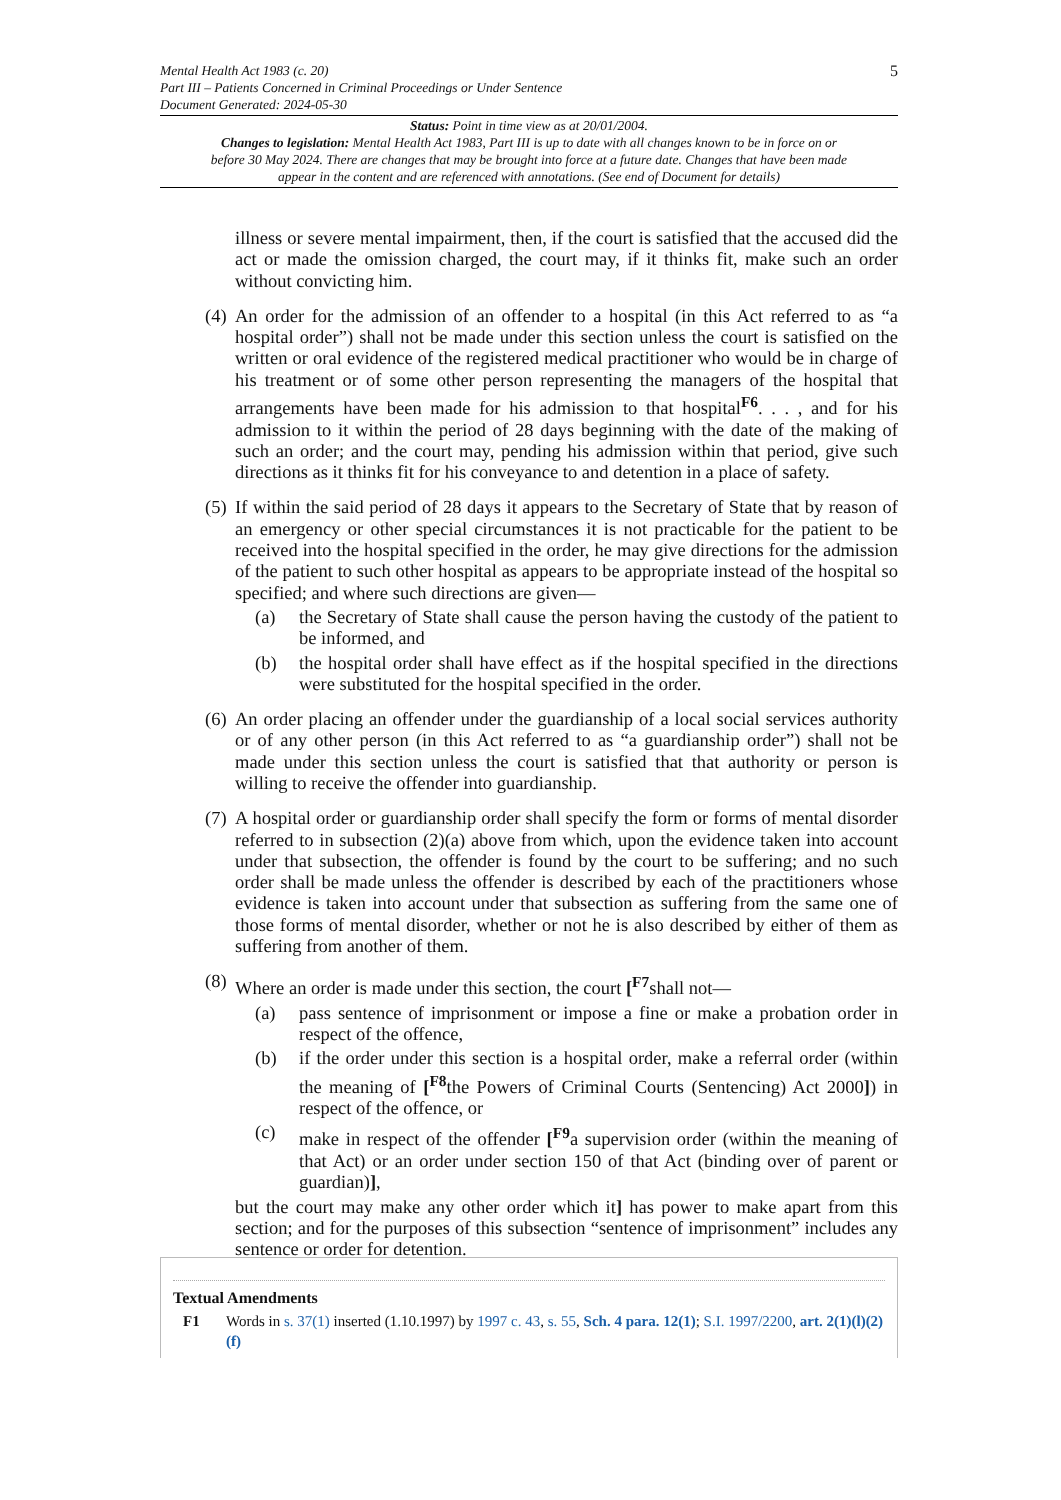5 Mental Health Act 1983 (c. 20)
Part III – Patients Concerned in Criminal Proceedings or Under Sentence
Document Generated: 2024-05-30
Status: Point in time view as at 20/01/2004.
Changes to legislation: Mental Health Act 1983, Part III is up to date with all changes known to be in force on or before 30 May 2024. There are changes that may be brought into force at a future date. Changes that have been made appear in the content and are referenced with annotations. (See end of Document for details)
illness or severe mental impairment, then, if the court is satisfied that the accused did the act or made the omission charged, the court may, if it thinks fit, make such an order without convicting him.
(4) An order for the admission of an offender to a hospital (in this Act referred to as “a hospital order”) shall not be made under this section unless the court is satisfied on the written or oral evidence of the registered medical practitioner who would be in charge of his treatment or of some other person representing the managers of the hospital that arrangements have been made for his admission to that hospital<sup>F6</sup>. . . , and for his admission to it within the period of 28 days beginning with the date of the making of such an order; and the court may, pending his admission within that period, give such directions as it thinks fit for his conveyance to and detention in a place of safety.
(5) If within the said period of 28 days it appears to the Secretary of State that by reason of an emergency or other special circumstances it is not practicable for the patient to be received into the hospital specified in the order, he may give directions for the admission of the patient to such other hospital as appears to be appropriate instead of the hospital so specified; and where such directions are given—
(a) the Secretary of State shall cause the person having the custody of the patient to be informed, and
(b) the hospital order shall have effect as if the hospital specified in the directions were substituted for the hospital specified in the order.
(6) An order placing an offender under the guardianship of a local social services authority or of any other person (in this Act referred to as “a guardianship order”) shall not be made under this section unless the court is satisfied that that authority or person is willing to receive the offender into guardianship.
(7) A hospital order or guardianship order shall specify the form or forms of mental disorder referred to in subsection (2)(a) above from which, upon the evidence taken into account under that subsection, the offender is found by the court to be suffering; and no such order shall be made unless the offender is described by each of the practitioners whose evidence is taken into account under that subsection as suffering from the same one of those forms of mental disorder, whether or not he is also described by either of them as suffering from another of them.
(8) Where an order is made under this section, the court [<sup>F7</sup>shall not—
(a) pass sentence of imprisonment or impose a fine or make a probation order in respect of the offence,
(b) if the order under this section is a hospital order, make a referral order (within the meaning of [<sup>F8</sup>the Powers of Criminal Courts (Sentencing) Act 2000]) in respect of the offence, or
(c) make in respect of the offender [<sup>F9</sup>a supervision order (within the meaning of that Act) or an order under section 150 of that Act (binding over of parent or guardian)],
but the court may make any other order which it] has power to make apart from this section; and for the purposes of this subsection “sentence of imprisonment” includes any sentence or order for detention.
Textual Amendments
F1 Words in s. 37(1) inserted (1.10.1997) by 1997 c. 43, s. 55, Sch. 4 para. 12(1); S.I. 1997/2200, art. 2(1)(l)(2)(f)